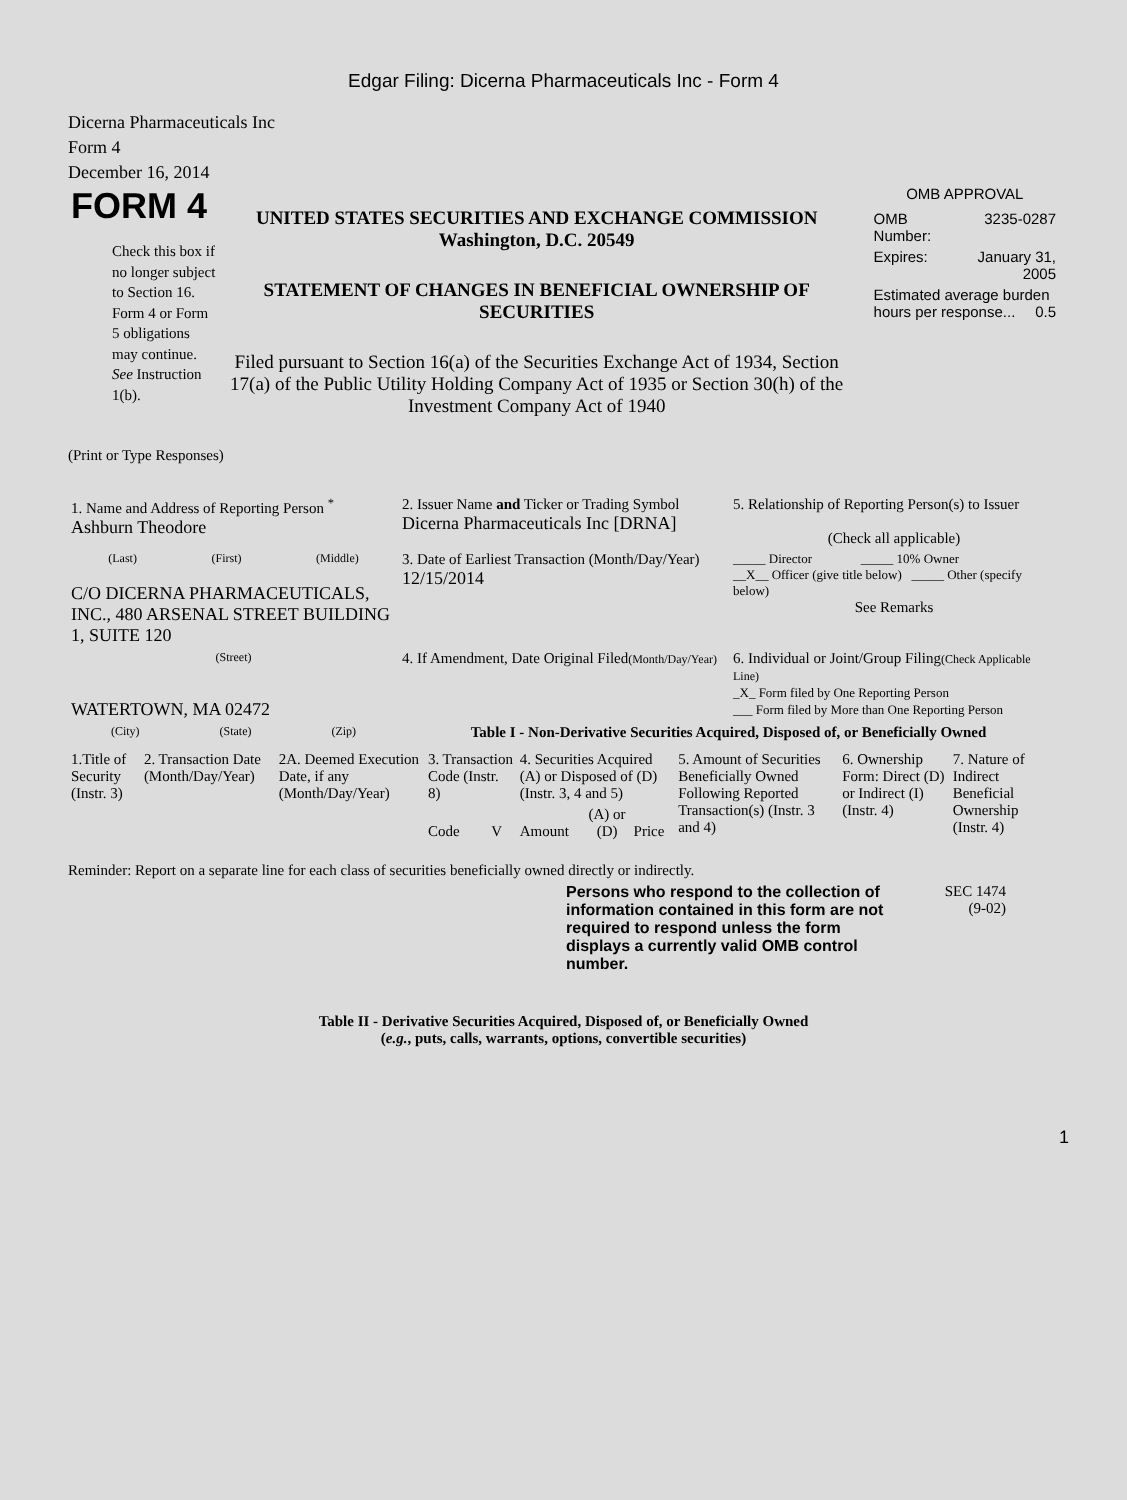Edgar Filing: Dicerna Pharmaceuticals Inc - Form 4
Dicerna Pharmaceuticals Inc
Form 4
December 16, 2014
FORM 4
Check this box if no longer subject to Section 16. Form 4 or Form 5 obligations may continue. See Instruction 1(b).
UNITED STATES SECURITIES AND EXCHANGE COMMISSION
Washington, D.C. 20549
STATEMENT OF CHANGES IN BENEFICIAL OWNERSHIP OF SECURITIES
Filed pursuant to Section 16(a) of the Securities Exchange Act of 1934, Section 17(a) of the Public Utility Holding Company Act of 1935 or Section 30(h) of the Investment Company Act of 1940
OMB APPROVAL
| OMB Number: | 3235-0287 |
| Expires: | January 31, 2005 |
| Estimated average burden hours per response... 0.5 | |
(Print or Type Responses)
| 1. Name and Address of Reporting Person <sup>*</sup> Ashburn Theodore | 2. Issuer Name and Ticker or Trading Symbol Dicerna Pharmaceuticals Inc [DRNA] | 5. Relationship of Reporting Person(s) to Issuer (Check all applicable) |
| (Last) (First) (Middle) C/O DICERNA PHARMACEUTICALS, INC., 480 ARSENAL STREET BUILDING 1, SUITE 120 | 3. Date of Earliest Transaction (Month/Day/Year) 12/15/2014 | _____ Director _____ 10% Owner __X__ Officer (give title below) _____ Other (specify below) See Remarks |
| (Street) WATERTOWN, MA 02472 | 4. If Amendment, Date Original Filed (Month/Day/Year) | 6. Individual or Joint/Group Filing (Check Applicable Line) _X_ Form filed by One Reporting Person ___ Form filed by More than One Reporting Person |
| (City) (State) (Zip) | Table I - Non-Derivative Securities Acquired, Disposed of, or Beneficially Owned | |
| 1.Title of Security (Instr. 3) | 2. Transaction Date (Month/Day/Year) | 2A. Deemed Execution Date, if any (Month/Day/Year) | 3. Transaction Code (Instr. 8) | | 4. Securities Acquired (A) or Disposed of (D) (Instr. 3, 4 and 5) | | | 5. Amount of Securities Beneficially Owned Following Reported Transaction(s) (Instr. 3 and 4) | 6. Ownership Form: Direct (D) or Indirect (I) (Instr. 4) | 7. Nature of Indirect Beneficial Ownership (Instr. 4) |
| --- | --- | --- | --- | --- | --- | --- | --- | --- | --- | --- |
| | | | Code | V | Amount | (A) or (D) | Price | | | |
Reminder: Report on a separate line for each class of securities beneficially owned directly or indirectly.
Persons who respond to the collection of information contained in this form are not required to respond unless the form displays a currently valid OMB control number.
SEC 1474
(9-02)
Table II - Derivative Securities Acquired, Disposed of, or Beneficially Owned
(e.g., puts, calls, warrants, options, convertible securities)
1